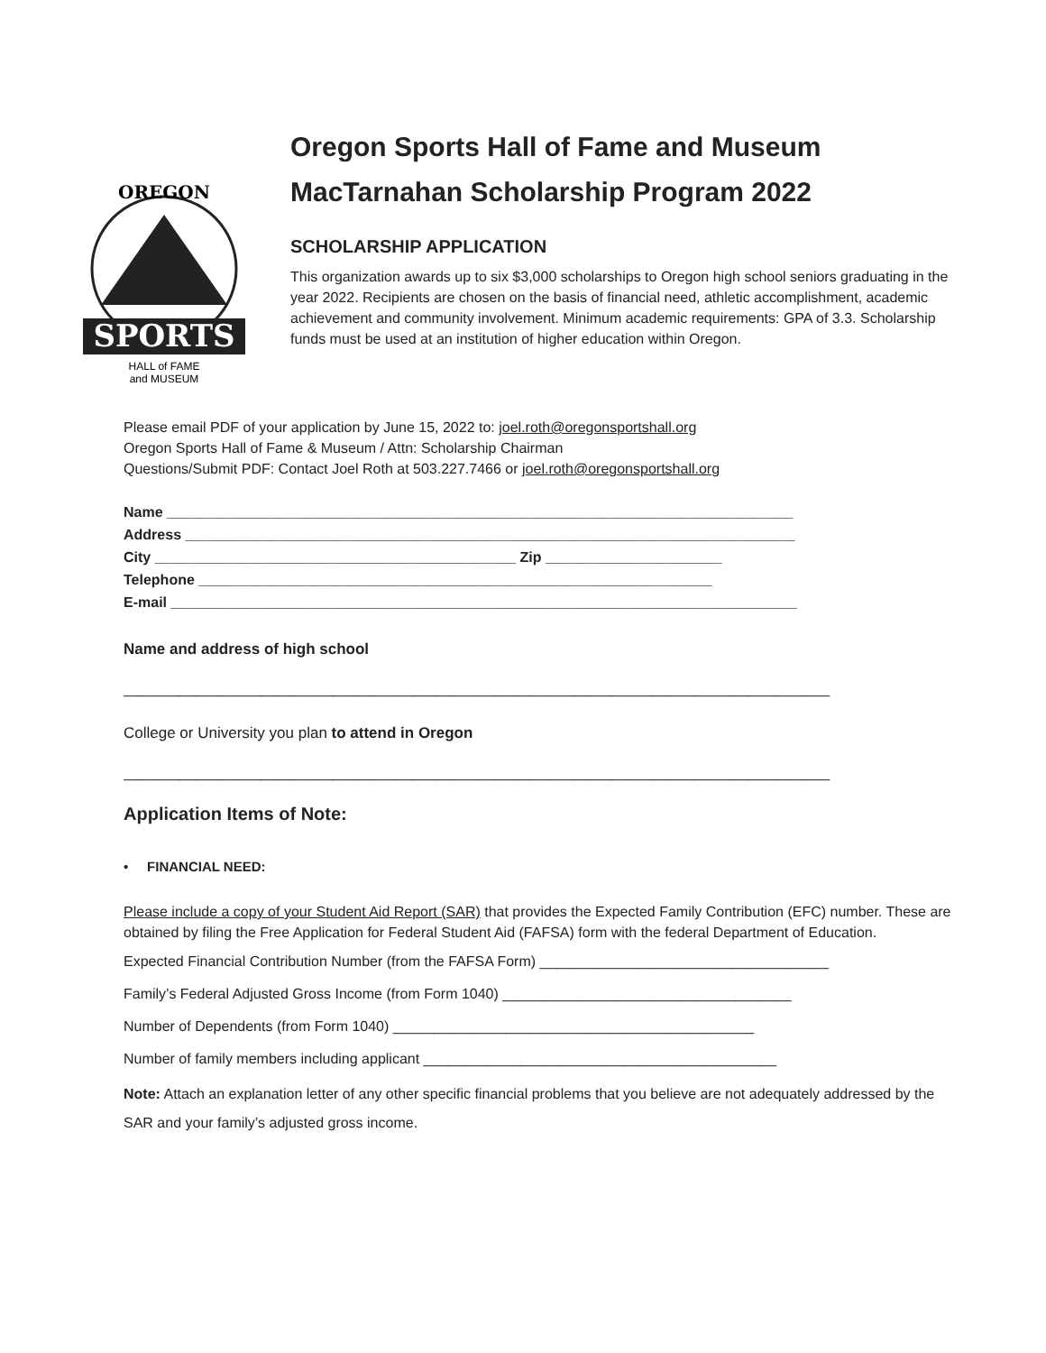SPORTS
OREGON
HALL of FAME
and MUSEUM
Oregon Sports Hall of Fame and Museum
MacTarnahan Scholarship Program 2022
SCHOLARSHIP APPLICATION
This organization awards up to six $3,000 scholarships to Oregon high school seniors graduating in the year 2022. Recipients are chosen on the basis of financial need, athletic accomplishment, academic achievement and community involvement. Minimum academic requirements: GPA of 3.3. Scholarship funds must be used at an institution of higher education within Oregon.
Please email PDF of your application by June 15, 2022 to: joel.roth@oregonsportshall.org
Oregon Sports Hall of Fame & Museum / Attn: Scholarship Chairman
Questions/Submit PDF: Contact Joel Roth at 503.227.7466 or joel.roth@oregonsportshall.org
Name ______________________________________________________________________________
Address ____________________________________________________________________________
City _____________________________________________ Zip ______________________
Telephone ________________________________________________________________
E-mail ______________________________________________________________________________
Name and address of high school
________________________________________________________________________________________
College or University you plan to attend in Oregon
________________________________________________________________________________________
Application Items of Note:
• FINANCIAL NEED:
Please include a copy of your Student Aid Report (SAR) that provides the Expected Family Contribution (EFC) number. These are obtained by filing the Free Application for Federal Student Aid (FAFSA) form with the federal Department of Education.
Expected Financial Contribution Number (from the FAFSA Form) ____________________________________
Family’s Federal Adjusted Gross Income (from Form 1040) ____________________________________
Number of Dependents (from Form 1040) _____________________________________________
Number of family members including applicant ____________________________________________
Note: Attach an explanation letter of any other specific financial problems that you believe are not adequately addressed by the SAR and your family’s adjusted gross income.